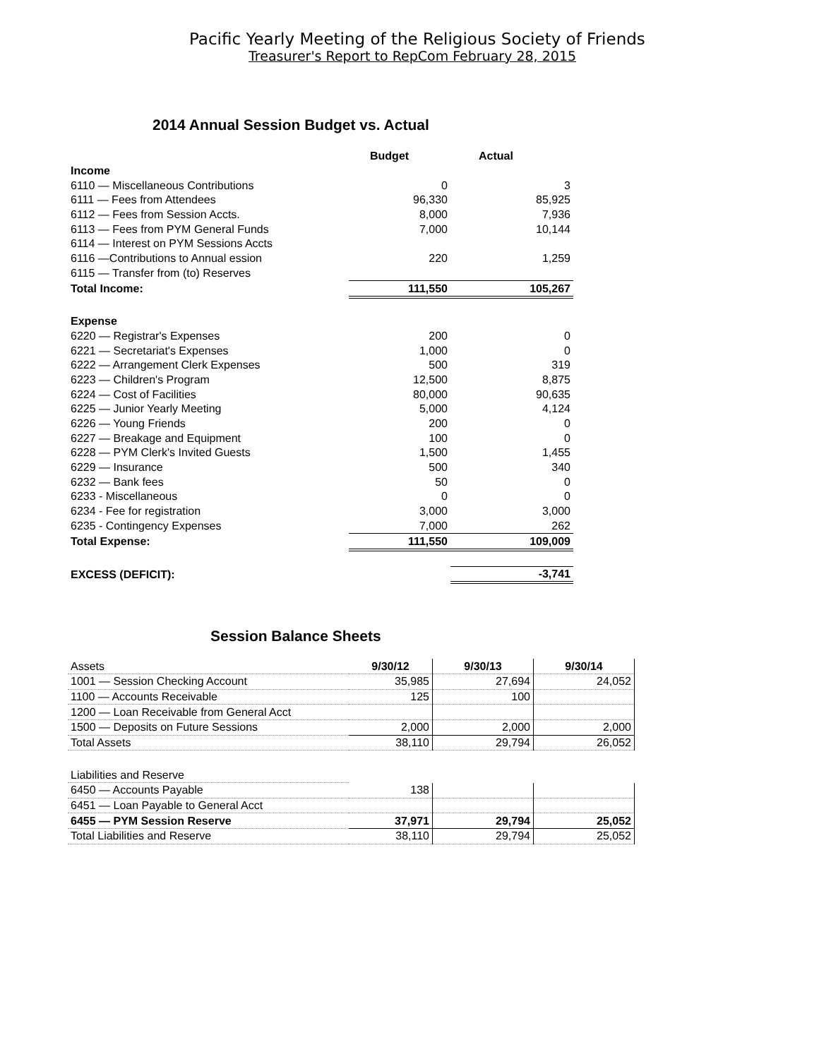Pacific Yearly Meeting of the Religious Society of Friends
Treasurer's Report to RepCom February 28, 2015
2014 Annual Session Budget vs. Actual
| | Budget | Actual |
| Income | | |
| 6110 — Miscellaneous Contributions | 0 | 3 |
| 6111 — Fees from Attendees | 96,330 | 85,925 |
| 6112 — Fees from Session Accts. | 8,000 | 7,936 |
| 6113 — Fees from PYM General Funds | 7,000 | 10,144 |
| 6114 — Interest on PYM Sessions Accts | | |
| 6116 —Contributions to Annual ession | 220 | 1,259 |
| 6115 — Transfer from (to) Reserves | | |
| Total Income: | 111,550 | 105,267 |
| Expense | | |
| 6220 — Registrar's Expenses | 200 | 0 |
| 6221 — Secretariat's Expenses | 1,000 | 0 |
| 6222 — Arrangement Clerk Expenses | 500 | 319 |
| 6223 — Children's Program | 12,500 | 8,875 |
| 6224 — Cost of Facilities | 80,000 | 90,635 |
| 6225 — Junior Yearly Meeting | 5,000 | 4,124 |
| 6226 — Young Friends | 200 | 0 |
| 6227 — Breakage and Equipment | 100 | 0 |
| 6228 — PYM Clerk's Invited Guests | 1,500 | 1,455 |
| 6229 — Insurance | 500 | 340 |
| 6232 — Bank fees | 50 | 0 |
| 6233 - Miscellaneous | 0 | 0 |
| 6234 - Fee for registration | 3,000 | 3,000 |
| 6235 - Contingency Expenses | 7,000 | 262 |
| Total Expense: | 111,550 | 109,009 |
| EXCESS (DEFICIT): | | -3,741 |
Session Balance Sheets
| Assets | 9/30/12 | 9/30/13 | 9/30/14 |
| 1001 — Session Checking Account | 35,985 | 27,694 | 24,052 |
| 1100 — Accounts Receivable | 125 | 100 | |
| 1200 — Loan Receivable from General Acct | | | |
| 1500 — Deposits on Future Sessions | 2,000 | 2,000 | 2,000 |
| Total Assets | 38,110 | 29,794 | 26,052 |
| Liabilities and Reserve | | | |
| 6450 — Accounts Payable | 138 | | |
| 6451 — Loan Payable to General Acct | | | |
| 6455 — PYM Session Reserve | 37,971 | 29,794 | 25,052 |
| Total Liabilities and Reserve | 38,110 | 29,794 | 25,052 |